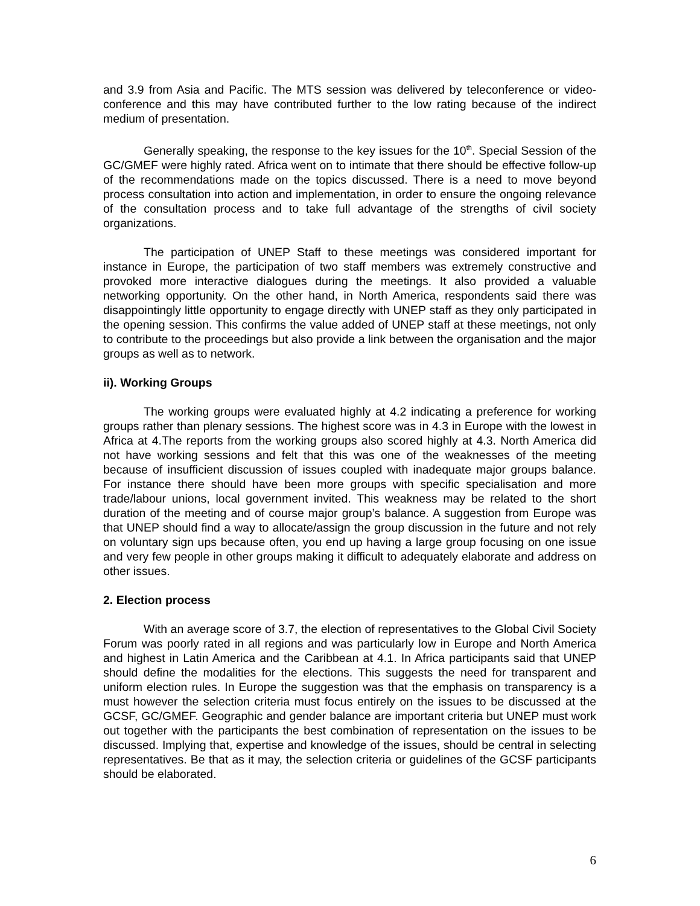and 3.9 from Asia and Pacific. The MTS session was delivered by teleconference or video-conference and this may have contributed further to the low rating because of the indirect medium of presentation.
Generally speaking, the response to the key issues for the 10<sup>th</sup>. Special Session of the GC/GMEF were highly rated. Africa went on to intimate that there should be effective follow-up of the recommendations made on the topics discussed. There is a need to move beyond process consultation into action and implementation, in order to ensure the ongoing relevance of the consultation process and to take full advantage of the strengths of civil society organizations.
The participation of UNEP Staff to these meetings was considered important for instance in Europe, the participation of two staff members was extremely constructive and provoked more interactive dialogues during the meetings. It also provided a valuable networking opportunity. On the other hand, in North America, respondents said there was disappointingly little opportunity to engage directly with UNEP staff as they only participated in the opening session. This confirms the value added of UNEP staff at these meetings, not only to contribute to the proceedings but also provide a link between the organisation and the major groups as well as to network.
ii). Working Groups
The working groups were evaluated highly at 4.2 indicating a preference for working groups rather than plenary sessions. The highest score was in 4.3 in Europe with the lowest in Africa at 4.The reports from the working groups also scored highly at 4.3. North America did not have working sessions and felt that this was one of the weaknesses of the meeting because of insufficient discussion of issues coupled with inadequate major groups balance. For instance there should have been more groups with specific specialisation and more trade/labour unions, local government invited. This weakness may be related to the short duration of the meeting and of course major group’s balance. A suggestion from Europe was that UNEP should find a way to allocate/assign the group discussion in the future and not rely on voluntary sign ups because often, you end up having a large group focusing on one issue and very few people in other groups making it difficult to adequately elaborate and address on other issues.
2. Election process
With an average score of 3.7, the election of representatives to the Global Civil Society Forum was poorly rated in all regions and was particularly low in Europe and North America and highest in Latin America and the Caribbean at 4.1. In Africa participants said that UNEP should define the modalities for the elections. This suggests the need for transparent and uniform election rules. In Europe the suggestion was that the emphasis on transparency is a must however the selection criteria must focus entirely on the issues to be discussed at the GCSF, GC/GMEF. Geographic and gender balance are important criteria but UNEP must work out together with the participants the best combination of representation on the issues to be discussed. Implying that, expertise and knowledge of the issues, should be central in selecting representatives. Be that as it may, the selection criteria or guidelines of the GCSF participants should be elaborated.
6